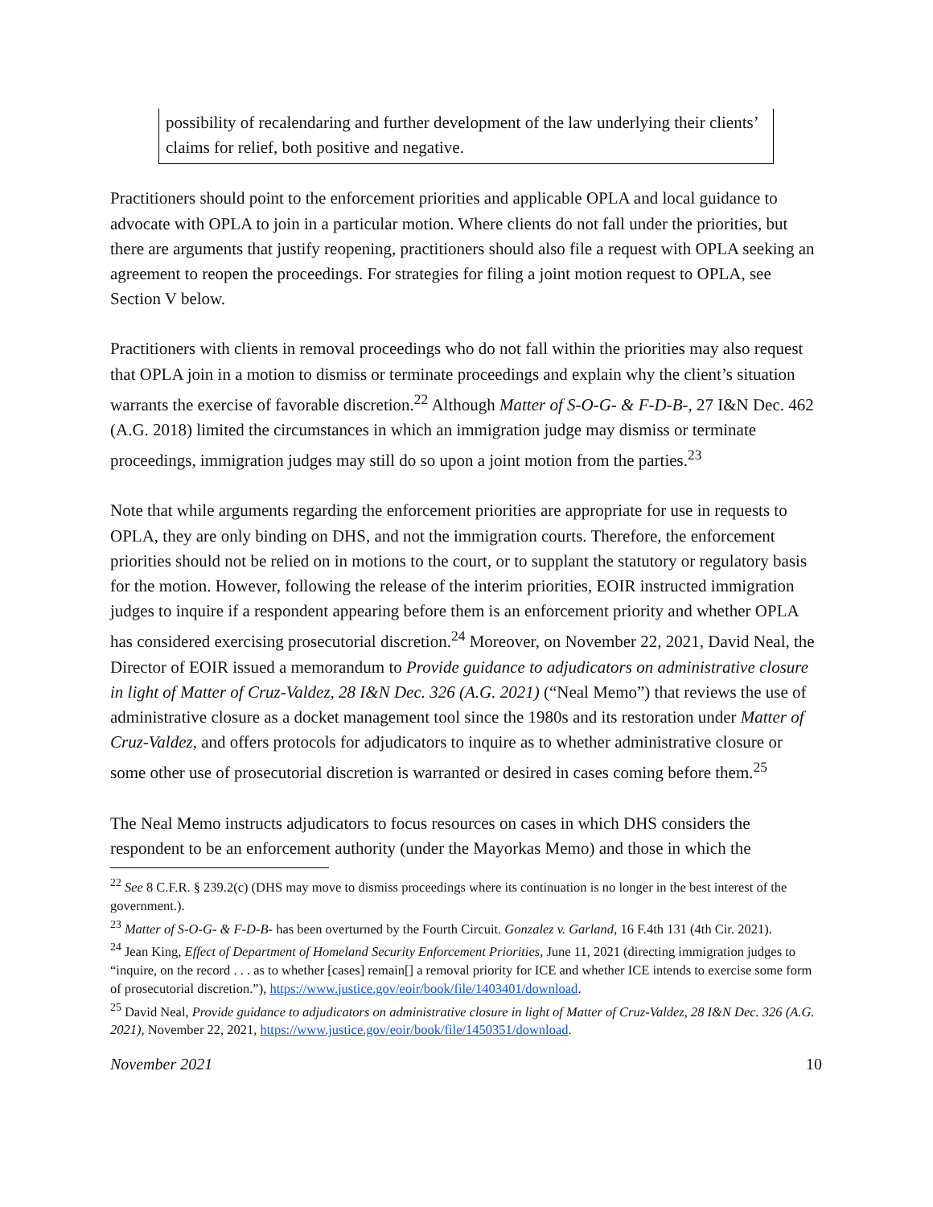possibility of recalendaring and further development of the law underlying their clients’ claims for relief, both positive and negative.
Practitioners should point to the enforcement priorities and applicable OPLA and local guidance to advocate with OPLA to join in a particular motion. Where clients do not fall under the priorities, but there are arguments that justify reopening, practitioners should also file a request with OPLA seeking an agreement to reopen the proceedings. For strategies for filing a joint motion request to OPLA, see Section V below.
Practitioners with clients in removal proceedings who do not fall within the priorities may also request that OPLA join in a motion to dismiss or terminate proceedings and explain why the client’s situation warrants the exercise of favorable discretion.<sup>22</sup> Although Matter of S-O-G- & F-D-B-, 27 I&N Dec. 462 (A.G. 2018) limited the circumstances in which an immigration judge may dismiss or terminate proceedings, immigration judges may still do so upon a joint motion from the parties.<sup>23</sup>
Note that while arguments regarding the enforcement priorities are appropriate for use in requests to OPLA, they are only binding on DHS, and not the immigration courts. Therefore, the enforcement priorities should not be relied on in motions to the court, or to supplant the statutory or regulatory basis for the motion. However, following the release of the interim priorities, EOIR instructed immigration judges to inquire if a respondent appearing before them is an enforcement priority and whether OPLA has considered exercising prosecutorial discretion.<sup>24</sup> Moreover, on November 22, 2021, David Neal, the Director of EOIR issued a memorandum to Provide guidance to adjudicators on administrative closure in light of Matter of Cruz-Valdez, 28 I&N Dec. 326 (A.G. 2021) (“Neal Memo”) that reviews the use of administrative closure as a docket management tool since the 1980s and its restoration under Matter of Cruz-Valdez, and offers protocols for adjudicators to inquire as to whether administrative closure or some other use of prosecutorial discretion is warranted or desired in cases coming before them.<sup>25</sup>
The Neal Memo instructs adjudicators to focus resources on cases in which DHS considers the respondent to be an enforcement authority (under the Mayorkas Memo) and those in which the
<sup>22</sup> See 8 C.F.R. § 239.2(c) (DHS may move to dismiss proceedings where its continuation is no longer in the best interest of the government.).
<sup>23</sup> Matter of S-O-G- & F-D-B- has been overturned by the Fourth Circuit. Gonzalez v. Garland, 16 F.4th 131 (4th Cir. 2021).
<sup>24</sup> Jean King, Effect of Department of Homeland Security Enforcement Priorities, June 11, 2021 (directing immigration judges to “inquire, on the record . . . as to whether [cases] remain[] a removal priority for ICE and whether ICE intends to exercise some form of prosecutorial discretion.”), https://www.justice.gov/eoir/book/file/1403401/download.
<sup>25</sup> David Neal, Provide guidance to adjudicators on administrative closure in light of Matter of Cruz-Valdez, 28 I&N Dec. 326 (A.G. 2021), November 22, 2021, https://www.justice.gov/eoir/book/file/1450351/download.
November 2021 10